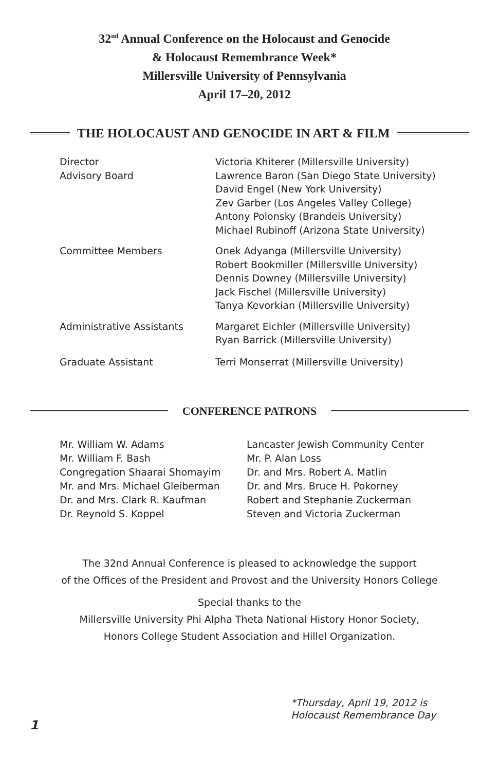32<sup>nd</sup> Annual Conference on the Holocaust and Genocide
& Holocaust Remembrance Week*
Millersville University of Pennsylvania
April 17–20, 2012
THE HOLOCAUST AND GENOCIDE IN ART & FILM
| Director Advisory Board | Victoria Khiterer (Millersville University) Lawrence Baron (San Diego State University) David Engel (New York University) Zev Garber (Los Angeles Valley College) Antony Polonsky (Brandeis University) Michael Rubinoff (Arizona State University) |
| Committee Members | Onek Adyanga (Millersville University) Robert Bookmiller (Millersville University) Dennis Downey (Millersville University) Jack Fischel (Millersville University) Tanya Kevorkian (Millersville University) |
| Administrative Assistants | Margaret Eichler (Millersville University) Ryan Barrick (Millersville University) |
| Graduate Assistant | Terri Monserrat (Millersville University) |
CONFERENCE PATRONS
Mr. William W. Adams
Mr. William F. Bash
Congregation Shaarai Shomayim
Mr. and Mrs. Michael Gleiberman
Dr. and Mrs. Clark R. Kaufman
Dr. Reynold S. Koppel
Lancaster Jewish Community Center
Mr. P. Alan Loss
Dr. and Mrs. Robert A. Matlin
Dr. and Mrs. Bruce H. Pokorney
Robert and Stephanie Zuckerman
Steven and Victoria Zuckerman
The 32nd Annual Conference is pleased to acknowledge the support
of the Offices of the President and Provost and the University Honors College
Special thanks to the
Millersville University Phi Alpha Theta National History Honor Society,
Honors College Student Association and Hillel Organization.
*Thursday, April 19, 2012 is
Holocaust Remembrance Day
1